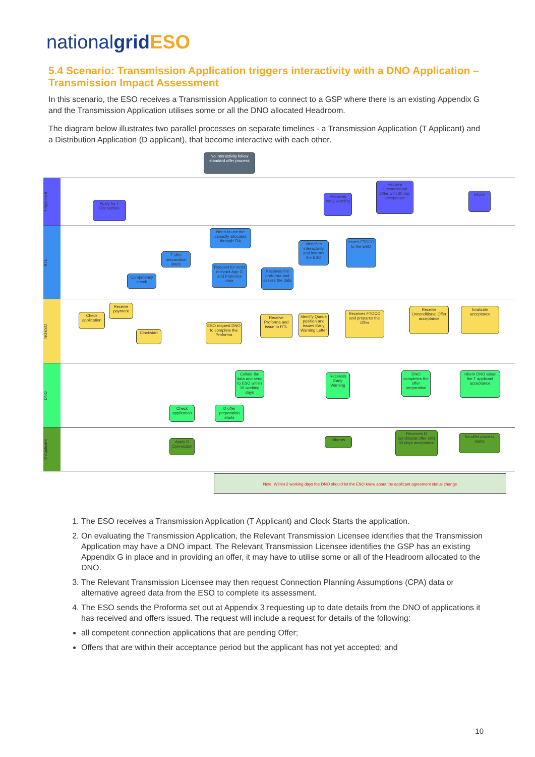nationalgrid ESO
5.4 Scenario: Transmission Application triggers interactivity with a DNO Application – Transmission Impact Assessment
In this scenario, the ESO receives a Transmission Application to connect to a GSP where there is an existing Appendix G and the Transmission Application utilises some or all the DNO allocated Headroom.
The diagram below illustrates two parallel processes on separate timelines - a Transmission Application (T Applicant) and a Distribution Application (D applicant), that become interactive with each other.
No interactivity follow standard offer process
T Applicant
RTL
NGESO
DNO
D Applicant
Apply for T Connection
Receives early warning
Receive Unconditional Offer with 30 day acceptance
Inform
Need to use the capacity allocated through TIA
T offer preparation starts
Competency check
Request for most relevant App G and Proforma data
Receives the proforma and assess the data
Identifies interactivity and informs the ESO
Issues FTOCO to the ESO
Check application
Receive payment
Clockstart
ESO request DNO to complete the Proforma
Receive Proforma and issue to RTL
Identify Queue position and issues Early Warning Letter
Receives FTOCO and prepares the Offer
Receive Unconditional Offer acceptance
Evaluate acceptance
Collate the data and send to ESO within 10 working days
Check application
D offer preparation starts
Receives Early Warning
DNO completes the offer preparation
Inform DNO about the T applicant acceptance
Apply D Connection
Informs
Receives D conditional offer with 30 days acceptance
Re-offer process starts
Note: Within 2 working days the DNO should let the ESO know about the applicant agreement status change
1. The ESO receives a Transmission Application (T Applicant) and Clock Starts the application.
2. On evaluating the Transmission Application, the Relevant Transmission Licensee identifies that the Transmission Application may have a DNO impact. The Relevant Transmission Licensee identifies the GSP has an existing Appendix G in place and in providing an offer, it may have to utilise some or all of the Headroom allocated to the DNO.
3. The Relevant Transmission Licensee may then request Connection Planning Assumptions (CPA) data or alternative agreed data from the ESO to complete its assessment.
4. The ESO sends the Proforma set out at Appendix 3 requesting up to date details from the DNO of applications it has received and offers issued. The request will include a request for details of the following:
all competent connection applications that are pending Offer;
Offers that are within their acceptance period but the applicant has not yet accepted; and
10